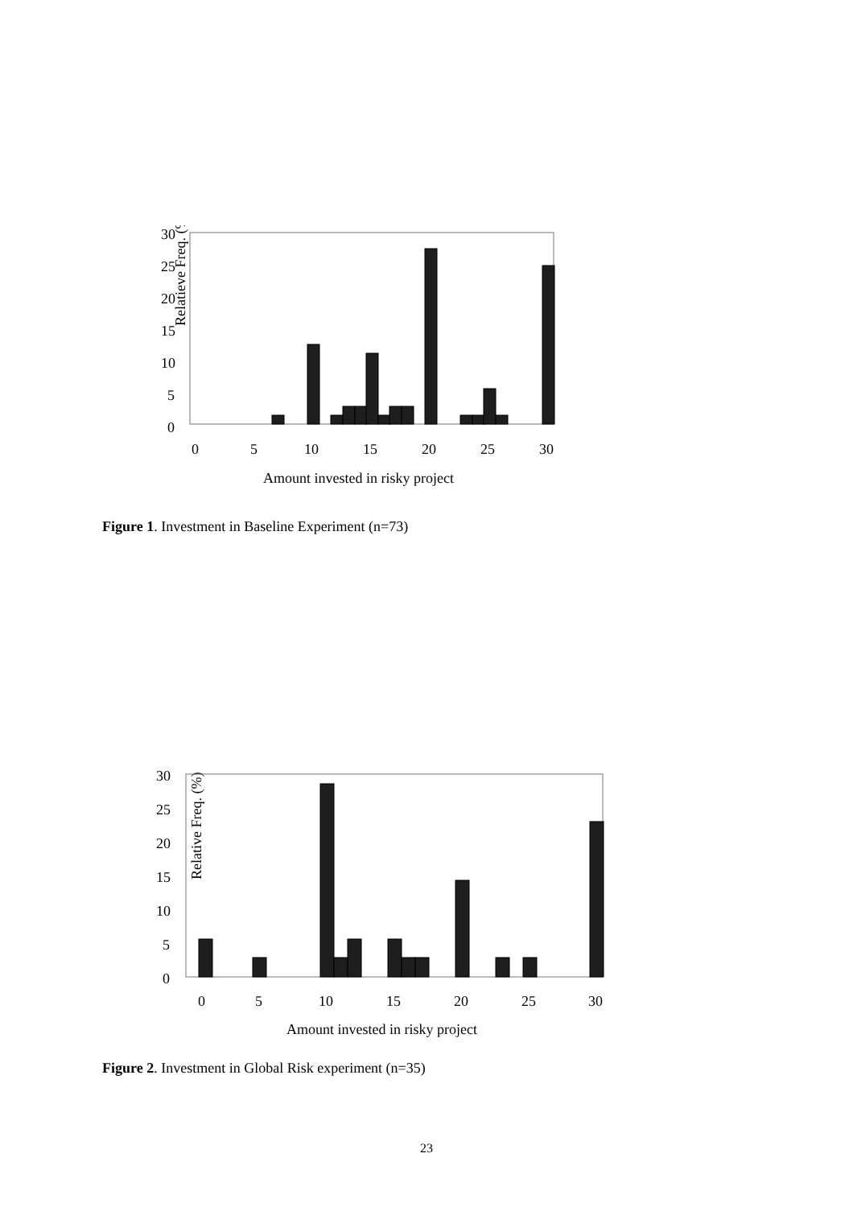Relatieve Freq. (%)
30
25
20
15
10
5
0
0
5
10
15
20
25
30
Amount invested in risky project
Figure 1. Investment in Baseline Experiment (n=73)
Relative Freq. (%)
30
25
20
15
10
5
0
0
5
10
15
20
25
30
Amount invested in risky project
Figure 2. Investment in Global Risk experiment (n=35)
23